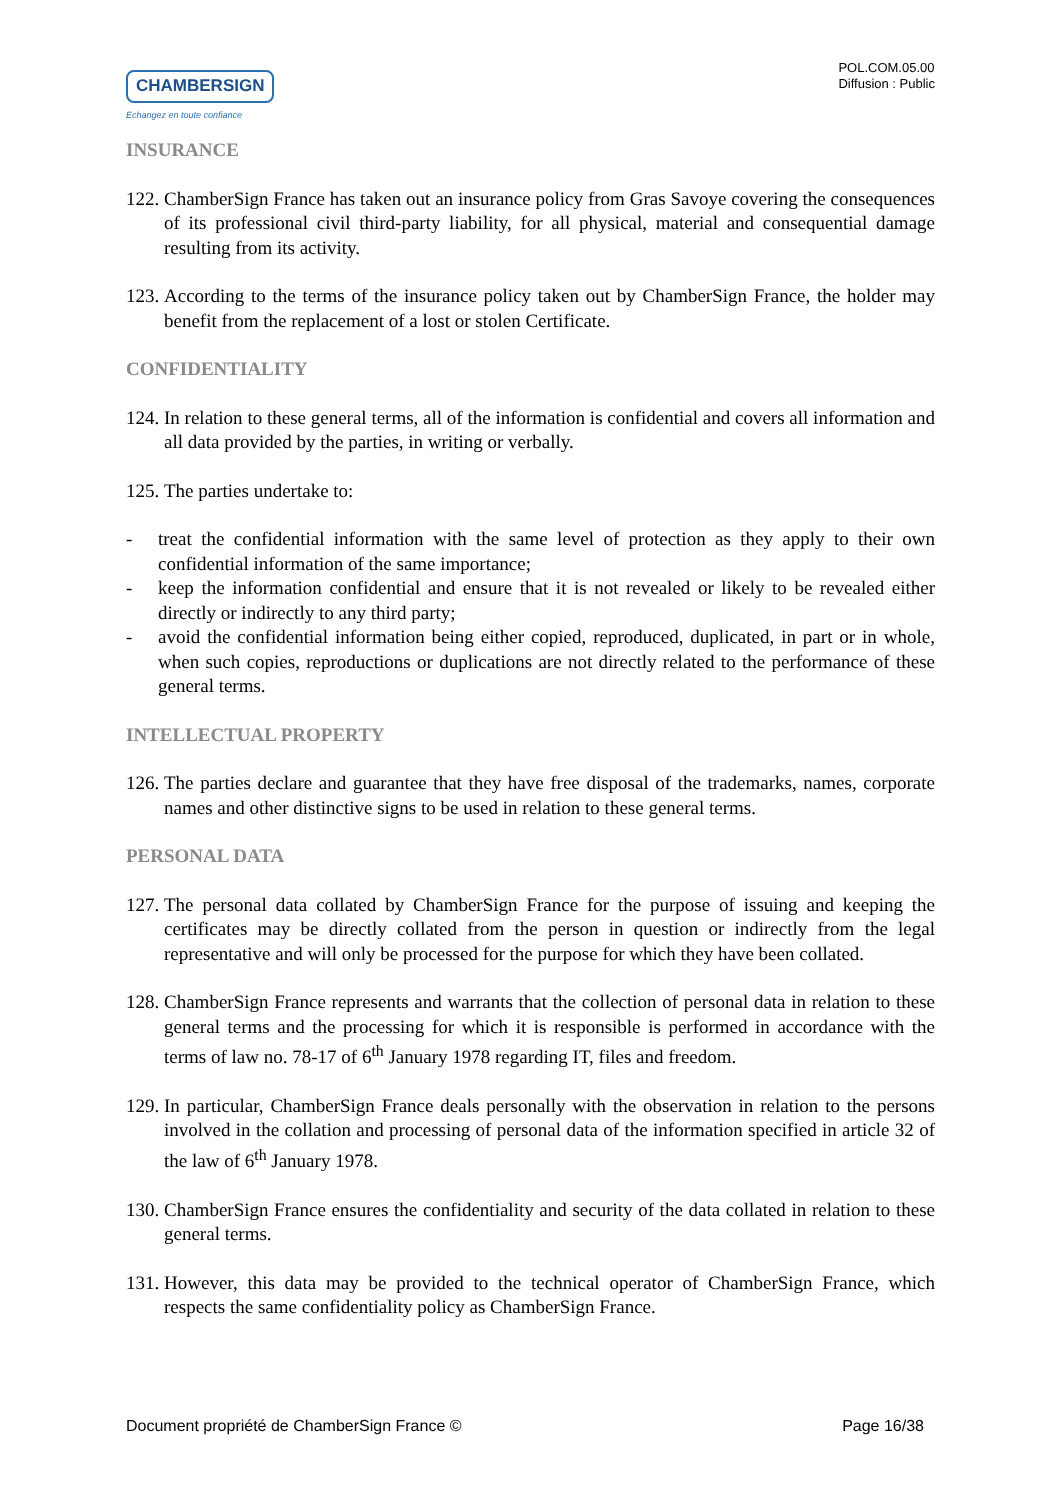CHAMBERSIGN
Echangez en toute confiance
POL.COM.05.00
Diffusion : Public
INSURANCE
122. ChamberSign France has taken out an insurance policy from Gras Savoye covering the consequences of its professional civil third-party liability, for all physical, material and consequential damage resulting from its activity.
123. According to the terms of the insurance policy taken out by ChamberSign France, the holder may benefit from the replacement of a lost or stolen Certificate.
CONFIDENTIALITY
124. In relation to these general terms, all of the information is confidential and covers all information and all data provided by the parties, in writing or verbally.
125. The parties undertake to:
- treat the confidential information with the same level of protection as they apply to their own confidential information of the same importance;
- keep the information confidential and ensure that it is not revealed or likely to be revealed either directly or indirectly to any third party;
- avoid the confidential information being either copied, reproduced, duplicated, in part or in whole, when such copies, reproductions or duplications are not directly related to the performance of these general terms.
INTELLECTUAL PROPERTY
126. The parties declare and guarantee that they have free disposal of the trademarks, names, corporate names and other distinctive signs to be used in relation to these general terms.
PERSONAL DATA
127. The personal data collated by ChamberSign France for the purpose of issuing and keeping the certificates may be directly collated from the person in question or indirectly from the legal representative and will only be processed for the purpose for which they have been collated.
128. ChamberSign France represents and warrants that the collection of personal data in relation to these general terms and the processing for which it is responsible is performed in accordance with the terms of law no. 78-17 of 6<sup>th</sup> January 1978 regarding IT, files and freedom.
129. In particular, ChamberSign France deals personally with the observation in relation to the persons involved in the collation and processing of personal data of the information specified in article 32 of the law of 6<sup>th</sup> January 1978.
130. ChamberSign France ensures the confidentiality and security of the data collated in relation to these general terms.
131. However, this data may be provided to the technical operator of ChamberSign France, which respects the same confidentiality policy as ChamberSign France.
Document propriété de ChamberSign France © Page 16/38